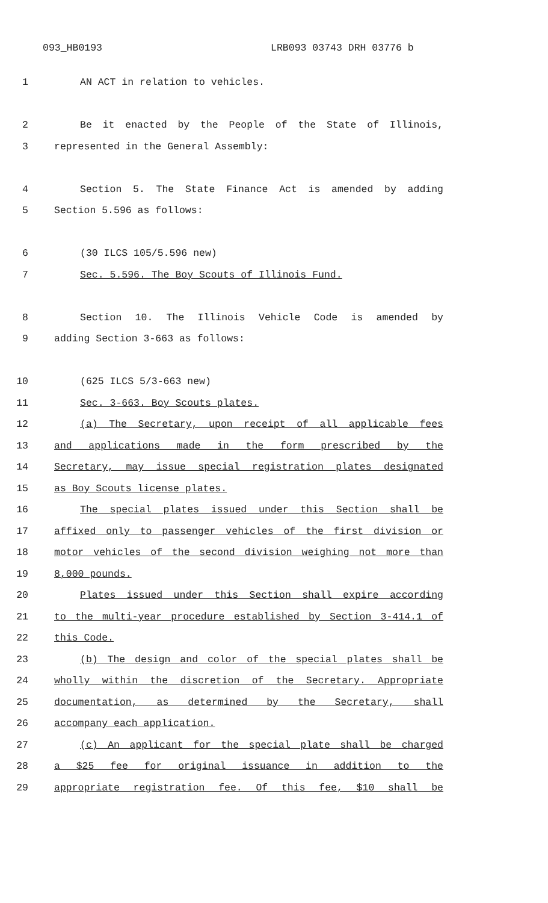093_HB0193 LRB093 03743 DRH 03776 b
1 AN ACT in relation to vehicles.
2 Be it enacted by the People of the State of Illinois,
3 represented in the General Assembly:
4 Section 5. The State Finance Act is amended by adding
5 Section 5.596 as follows:
6 (30 ILCS 105/5.596 new)
7 Sec. 5.596. The Boy Scouts of Illinois Fund.
8 Section 10. The Illinois Vehicle Code is amended by
9 adding Section 3-663 as follows:
10 (625 ILCS 5/3-663 new)
11 Sec. 3-663. Boy Scouts plates.
12 (a) The Secretary, upon receipt of all applicable fees
13 and applications made in the form prescribed by the
14 Secretary, may issue special registration plates designated
15 as Boy Scouts license plates.
16 The special plates issued under this Section shall be
17 affixed only to passenger vehicles of the first division or
18 motor vehicles of the second division weighing not more than
19 8,000 pounds.
20 Plates issued under this Section shall expire according
21 to the multi-year procedure established by Section 3-414.1 of
22 this Code.
23 (b) The design and color of the special plates shall be
24 wholly within the discretion of the Secretary. Appropriate
25 documentation, as determined by the Secretary, shall
26 accompany each application.
27 (c) An applicant for the special plate shall be charged
28 a $25 fee for original issuance in addition to the
29 appropriate registration fee. Of this fee, $10 shall be